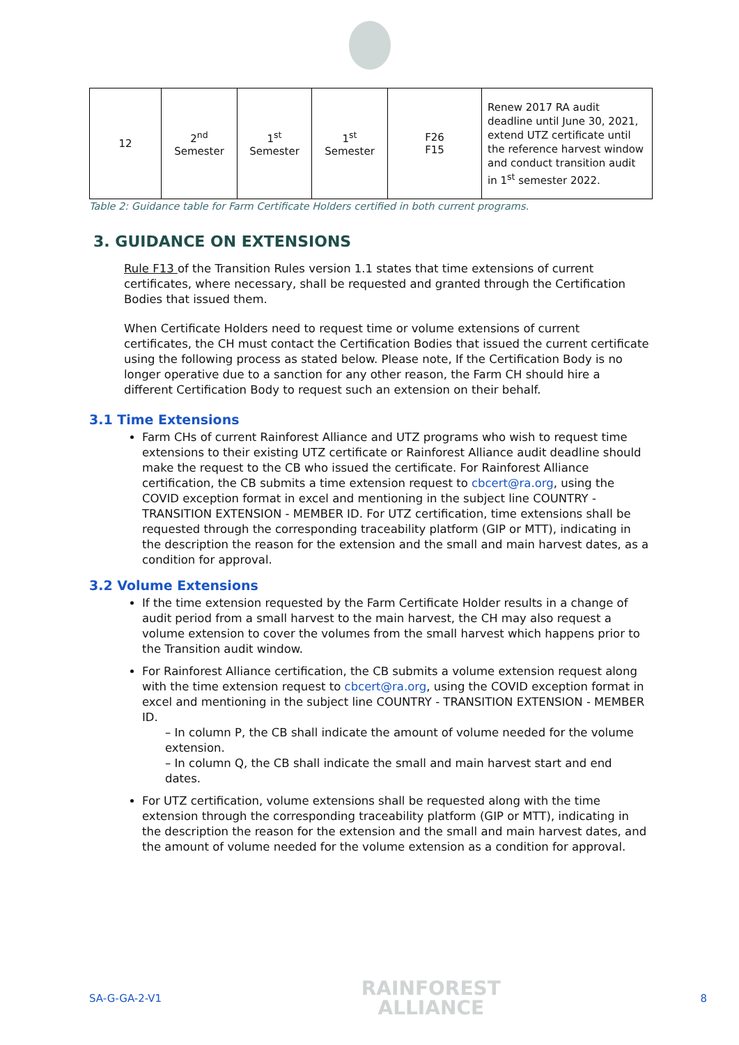| 12 | 2<sup>nd</sup> Semester | 1<sup>st</sup> Semester | 1<sup>st</sup> Semester | F26 F15 | Renew 2017 RA audit deadline until June 30, 2021, extend UTZ certificate until the reference harvest window and conduct transition audit in 1<sup>st</sup> semester 2022. |
Table 2: Guidance table for Farm Certificate Holders certified in both current programs.
3. GUIDANCE ON EXTENSIONS
Rule F13 of the Transition Rules version 1.1 states that time extensions of current certificates, where necessary, shall be requested and granted through the Certification Bodies that issued them.
When Certificate Holders need to request time or volume extensions of current certificates, the CH must contact the Certification Bodies that issued the current certificate using the following process as stated below. Please note, If the Certification Body is no longer operative due to a sanction for any other reason, the Farm CH should hire a different Certification Body to request such an extension on their behalf.
3.1 Time Extensions
Farm CHs of current Rainforest Alliance and UTZ programs who wish to request time extensions to their existing UTZ certificate or Rainforest Alliance audit deadline should make the request to the CB who issued the certificate. For Rainforest Alliance certification, the CB submits a time extension request to cbcert@ra.org, using the COVID exception format in excel and mentioning in the subject line COUNTRY - TRANSITION EXTENSION - MEMBER ID. For UTZ certification, time extensions shall be requested through the corresponding traceability platform (GIP or MTT), indicating in the description the reason for the extension and the small and main harvest dates, as a condition for approval.
3.2 Volume Extensions
If the time extension requested by the Farm Certificate Holder results in a change of audit period from a small harvest to the main harvest, the CH may also request a volume extension to cover the volumes from the small harvest which happens prior to the Transition audit window.
For Rainforest Alliance certification, the CB submits a volume extension request along with the time extension request to cbcert@ra.org, using the COVID exception format in excel and mentioning in the subject line COUNTRY - TRANSITION EXTENSION - MEMBER ID.
– In column P, the CB shall indicate the amount of volume needed for the volume extension.
– In column Q, the CB shall indicate the small and main harvest start and end dates.
For UTZ certification, volume extensions shall be requested along with the time extension through the corresponding traceability platform (GIP or MTT), indicating in the description the reason for the extension and the small and main harvest dates, and the amount of volume needed for the volume extension as a condition for approval.
SA-G-GA-2-V1 RAINFOREST
ALLIANCE 8